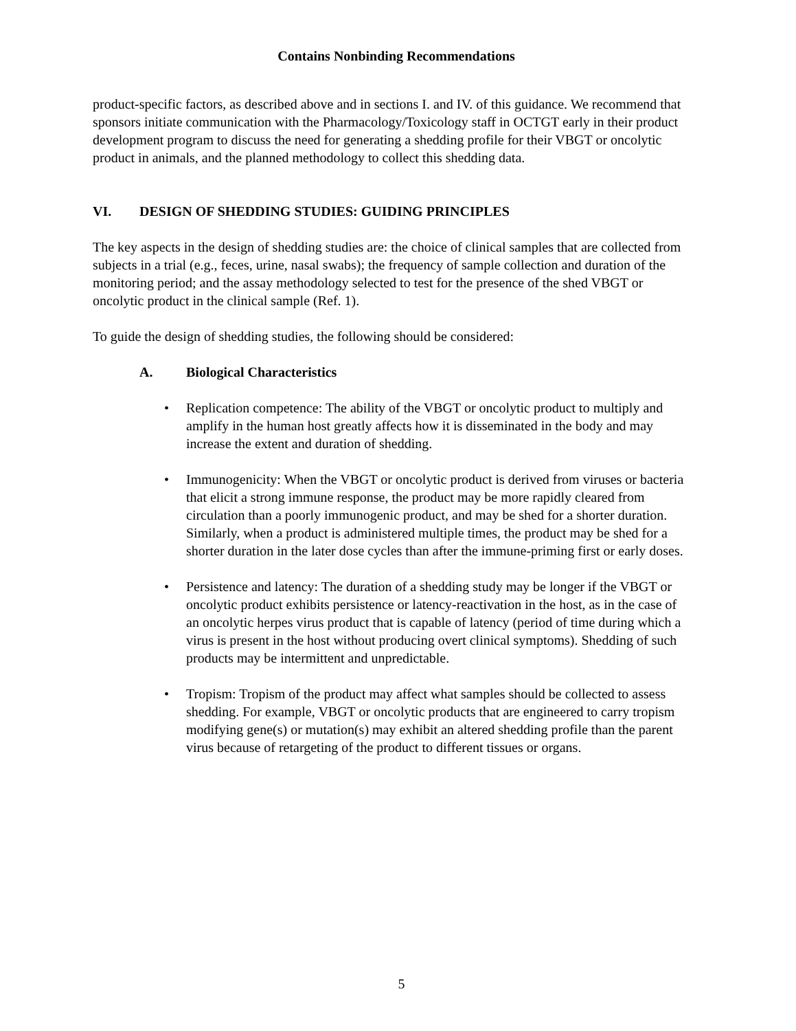Contains Nonbinding Recommendations
product-specific factors, as described above and in sections I. and IV. of this guidance. We recommend that sponsors initiate communication with the Pharmacology/Toxicology staff in OCTGT early in their product development program to discuss the need for generating a shedding profile for their VBGT or oncolytic product in animals, and the planned methodology to collect this shedding data.
VI. DESIGN OF SHEDDING STUDIES: GUIDING PRINCIPLES
The key aspects in the design of shedding studies are: the choice of clinical samples that are collected from subjects in a trial (e.g., feces, urine, nasal swabs); the frequency of sample collection and duration of the monitoring period; and the assay methodology selected to test for the presence of the shed VBGT or oncolytic product in the clinical sample (Ref. 1).
To guide the design of shedding studies, the following should be considered:
A. Biological Characteristics
• Replication competence: The ability of the VBGT or oncolytic product to multiply and amplify in the human host greatly affects how it is disseminated in the body and may increase the extent and duration of shedding.
• Immunogenicity: When the VBGT or oncolytic product is derived from viruses or bacteria that elicit a strong immune response, the product may be more rapidly cleared from circulation than a poorly immunogenic product, and may be shed for a shorter duration. Similarly, when a product is administered multiple times, the product may be shed for a shorter duration in the later dose cycles than after the immune-priming first or early doses.
• Persistence and latency: The duration of a shedding study may be longer if the VBGT or oncolytic product exhibits persistence or latency-reactivation in the host, as in the case of an oncolytic herpes virus product that is capable of latency (period of time during which a virus is present in the host without producing overt clinical symptoms). Shedding of such products may be intermittent and unpredictable.
• Tropism: Tropism of the product may affect what samples should be collected to assess shedding. For example, VBGT or oncolytic products that are engineered to carry tropism modifying gene(s) or mutation(s) may exhibit an altered shedding profile than the parent virus because of retargeting of the product to different tissues or organs.
5